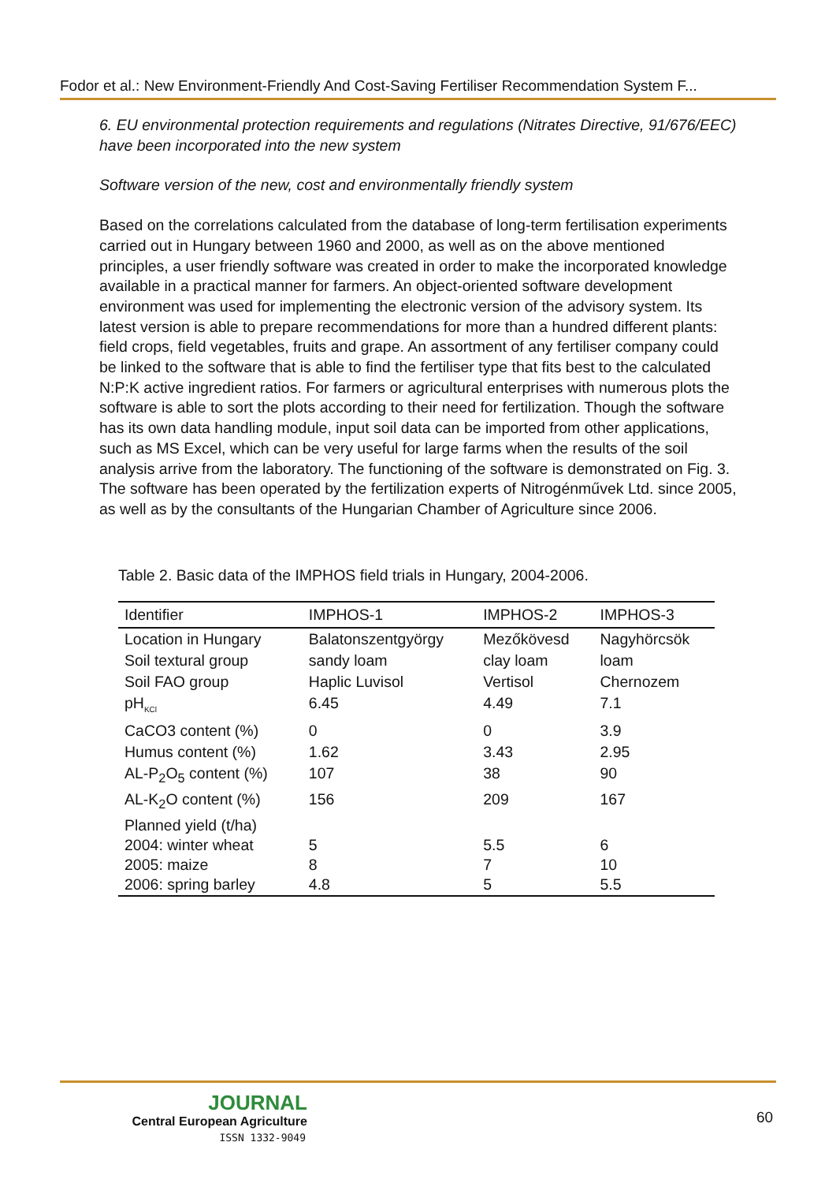Fodor et al.: New Environment-Friendly And Cost-Saving Fertiliser Recommendation System F...
6. EU environmental protection requirements and regulations (Nitrates Directive, 91/676/EEC) have been incorporated into the new system
Software version of the new, cost and environmentally friendly system
Based on the correlations calculated from the database of long-term fertilisation experiments carried out in Hungary between 1960 and 2000, as well as on the above mentioned principles, a user friendly software was created in order to make the incorporated knowledge available in a practical manner for farmers. An object-oriented software development environment was used for implementing the electronic version of the advisory system. Its latest version is able to prepare recommendations for more than a hundred different plants: field crops, field vegetables, fruits and grape. An assortment of any fertiliser company could be linked to the software that is able to find the fertiliser type that fits best to the calculated N:P:K active ingredient ratios. For farmers or agricultural enterprises with numerous plots the software is able to sort the plots according to their need for fertilization. Though the software has its own data handling module, input soil data can be imported from other applications, such as MS Excel, which can be very useful for large farms when the results of the soil analysis arrive from the laboratory. The functioning of the software is demonstrated on Fig. 3. The software has been operated by the fertilization experts of Nitrogénművek Ltd. since 2005, as well as by the consultants of the Hungarian Chamber of Agriculture since 2006.
Table 2. Basic data of the IMPHOS field trials in Hungary, 2004-2006.
| Identifier | IMPHOS-1 | IMPHOS-2 | IMPHOS-3 |
| --- | --- | --- | --- |
| Location in Hungary | Balatonszentgyörgy | Mezőkövesd | Nagyhörcsök |
| Soil textural group | sandy loam | clay loam | loam |
| Soil FAO group | Haplic Luvisol | Vertisol | Chernozem |
| pH<sub>KCl</sub> | 6.45 | 4.49 | 7.1 |
| CaCO3 content (%) | 0 | 0 | 3.9 |
| Humus content (%) | 1.62 | 3.43 | 2.95 |
| AL-P<sub>2</sub>O<sub>5</sub> content (%) | 107 | 38 | 90 |
| AL-K<sub>2</sub>O content (%) | 156 | 209 | 167 |
| Planned yield (t/ha) 2004: winter wheat 2005: maize 2006: spring barley | 5 8 4.8 | 5.5 7 5 | 6 10 5.5 |
JOURNAL
Central European Agriculture
ISSN 1332-9049
60